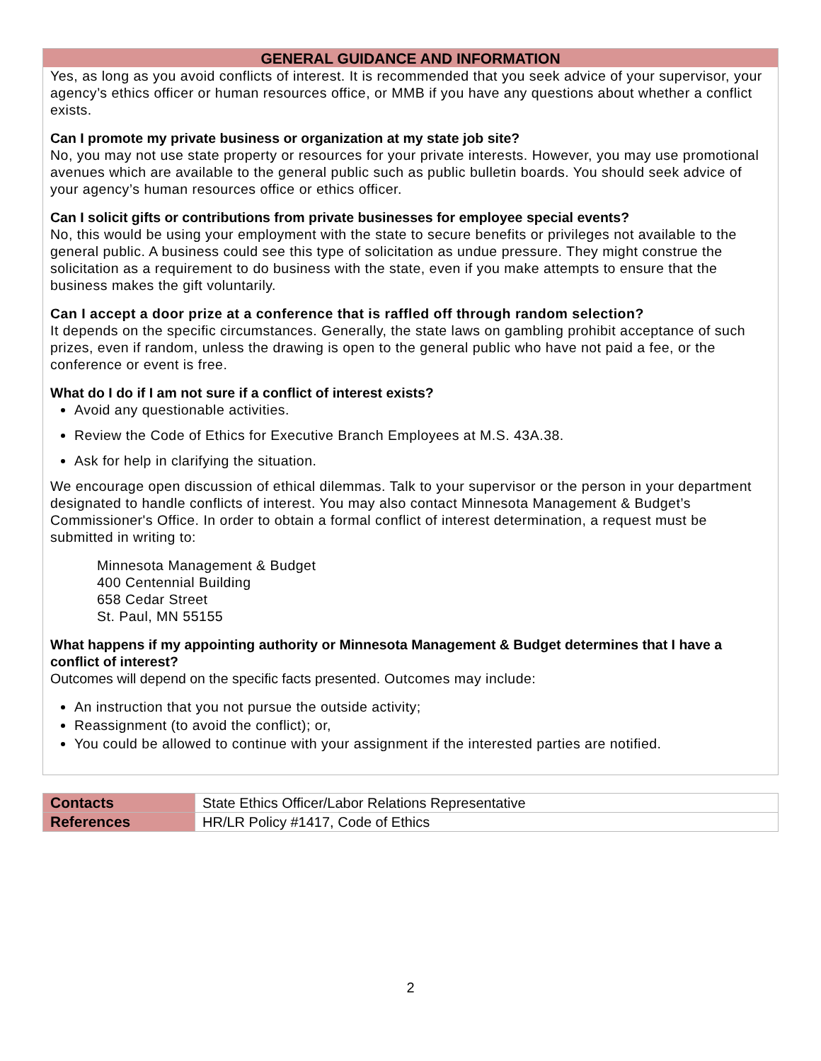GENERAL GUIDANCE AND INFORMATION
Yes, as long as you avoid conflicts of interest. It is recommended that you seek advice of your supervisor, your agency’s ethics officer or human resources office, or MMB if you have any questions about whether a conflict exists.
Can I promote my private business or organization at my state job site?
No, you may not use state property or resources for your private interests. However, you may use promotional avenues which are available to the general public such as public bulletin boards. You should seek advice of your agency’s human resources office or ethics officer.
Can I solicit gifts or contributions from private businesses for employee special events?
No, this would be using your employment with the state to secure benefits or privileges not available to the general public. A business could see this type of solicitation as undue pressure. They might construe the solicitation as a requirement to do business with the state, even if you make attempts to ensure that the business makes the gift voluntarily.
Can I accept a door prize at a conference that is raffled off through random selection?
It depends on the specific circumstances. Generally, the state laws on gambling prohibit acceptance of such prizes, even if random, unless the drawing is open to the general public who have not paid a fee, or the conference or event is free.
What do I do if I am not sure if a conflict of interest exists?
Avoid any questionable activities.
Review the Code of Ethics for Executive Branch Employees at M.S. 43A.38.
Ask for help in clarifying the situation.
We encourage open discussion of ethical dilemmas. Talk to your supervisor or the person in your department designated to handle conflicts of interest. You may also contact Minnesota Management & Budget’s Commissioner's Office. In order to obtain a formal conflict of interest determination, a request must be submitted in writing to:
Minnesota Management & Budget
400 Centennial Building
658 Cedar Street
St. Paul, MN 55155
What happens if my appointing authority or Minnesota Management & Budget determines that I have a conflict of interest?
Outcomes will depend on the specific facts presented. Outcomes may include:
An instruction that you not pursue the outside activity;
Reassignment (to avoid the conflict); or,
You could be allowed to continue with your assignment if the interested parties are notified.
| Contacts | State Ethics Officer/Labor Relations Representative |
| References | HR/LR Policy #1417, Code of Ethics |
2